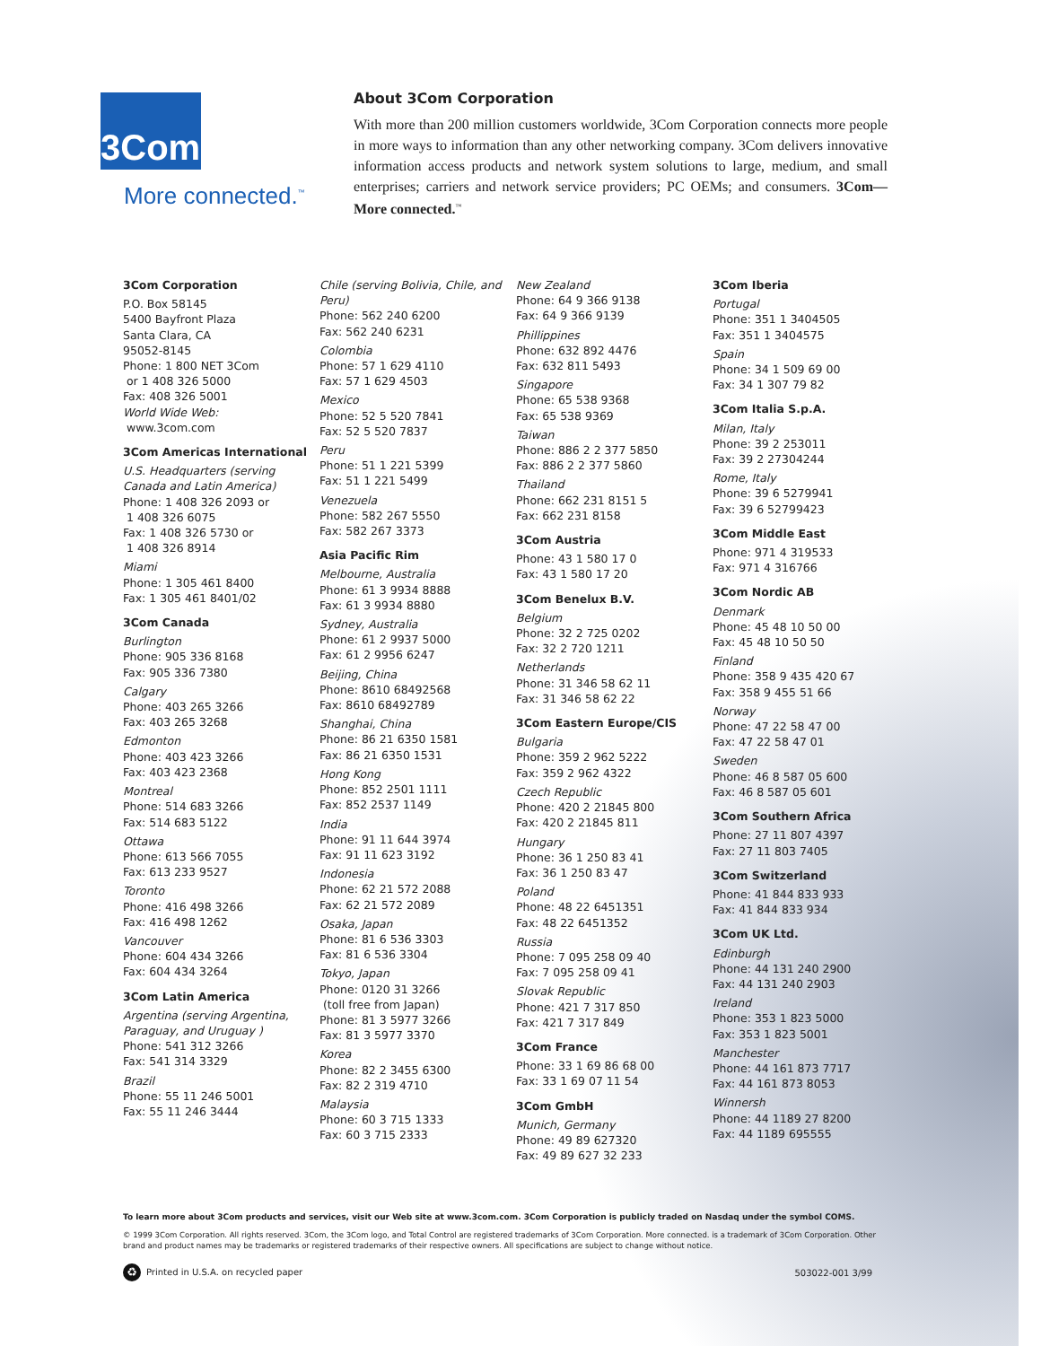3Com
More connected.<sup>™</sup>
About 3Com Corporation
With more than 200 million customers worldwide, 3Com Corporation connects more people in more ways to information than any other networking company. 3Com delivers innovative information access products and network system solutions to large, medium, and small enterprises; carriers and network service providers; PC OEMs; and consumers. 3Com—More connected.<sup>™</sup>
3Com Corporation
P.O. Box 58145
5400 Bayfront Plaza
Santa Clara, CA
95052-8145
Phone: 1 800 NET 3Com
or 1 408 326 5000
Fax: 408 326 5001
World Wide Web:
www.3com.com
3Com Americas International
U.S. Headquarters (serving Canada and Latin America)
Phone: 1 408 326 2093 or
1 408 326 6075
Fax: 1 408 326 5730 or
1 408 326 8914
Miami
Phone: 1 305 461 8400
Fax: 1 305 461 8401/02
3Com Canada
Burlington
Phone: 905 336 8168
Fax: 905 336 7380
Calgary
Phone: 403 265 3266
Fax: 403 265 3268
Edmonton
Phone: 403 423 3266
Fax: 403 423 2368
Montreal
Phone: 514 683 3266
Fax: 514 683 5122
Ottawa
Phone: 613 566 7055
Fax: 613 233 9527
Toronto
Phone: 416 498 3266
Fax: 416 498 1262
Vancouver
Phone: 604 434 3266
Fax: 604 434 3264
3Com Latin America
Argentina (serving Argentina, Paraguay, and Uruguay )
Phone: 541 312 3266
Fax: 541 314 3329
Brazil
Phone: 55 11 246 5001
Fax: 55 11 246 3444
Chile (serving Bolivia, Chile, and Peru)
Phone: 562 240 6200
Fax: 562 240 6231
Colombia
Phone: 57 1 629 4110
Fax: 57 1 629 4503
Mexico
Phone: 52 5 520 7841
Fax: 52 5 520 7837
Peru
Phone: 51 1 221 5399
Fax: 51 1 221 5499
Venezuela
Phone: 582 267 5550
Fax: 582 267 3373
Asia Pacific Rim
Melbourne, Australia
Phone: 61 3 9934 8888
Fax: 61 3 9934 8880
Sydney, Australia
Phone: 61 2 9937 5000
Fax: 61 2 9956 6247
Beijing, China
Phone: 8610 68492568
Fax: 8610 68492789
Shanghai, China
Phone: 86 21 6350 1581
Fax: 86 21 6350 1531
Hong Kong
Phone: 852 2501 1111
Fax: 852 2537 1149
India
Phone: 91 11 644 3974
Fax: 91 11 623 3192
Indonesia
Phone: 62 21 572 2088
Fax: 62 21 572 2089
Osaka, Japan
Phone: 81 6 536 3303
Fax: 81 6 536 3304
Tokyo, Japan
Phone: 0120 31 3266
(toll free from Japan)
Phone: 81 3 5977 3266
Fax: 81 3 5977 3370
Korea
Phone: 82 2 3455 6300
Fax: 82 2 319 4710
Malaysia
Phone: 60 3 715 1333
Fax: 60 3 715 2333
New Zealand
Phone: 64 9 366 9138
Fax: 64 9 366 9139
Phillippines
Phone: 632 892 4476
Fax: 632 811 5493
Singapore
Phone: 65 538 9368
Fax: 65 538 9369
Taiwan
Phone: 886 2 2 377 5850
Fax: 886 2 2 377 5860
Thailand
Phone: 662 231 8151 5
Fax: 662 231 8158
3Com Austria
Phone: 43 1 580 17 0
Fax: 43 1 580 17 20
3Com Benelux B.V.
Belgium
Phone: 32 2 725 0202
Fax: 32 2 720 1211
Netherlands
Phone: 31 346 58 62 11
Fax: 31 346 58 62 22
3Com Eastern Europe/CIS
Bulgaria
Phone: 359 2 962 5222
Fax: 359 2 962 4322
Czech Republic
Phone: 420 2 21845 800
Fax: 420 2 21845 811
Hungary
Phone: 36 1 250 83 41
Fax: 36 1 250 83 47
Poland
Phone: 48 22 6451351
Fax: 48 22 6451352
Russia
Phone: 7 095 258 09 40
Fax: 7 095 258 09 41
Slovak Republic
Phone: 421 7 317 850
Fax: 421 7 317 849
3Com France
Phone: 33 1 69 86 68 00
Fax: 33 1 69 07 11 54
3Com GmbH
Munich, Germany
Phone: 49 89 627320
Fax: 49 89 627 32 233
3Com Iberia
Portugal
Phone: 351 1 3404505
Fax: 351 1 3404575
Spain
Phone: 34 1 509 69 00
Fax: 34 1 307 79 82
3Com Italia S.p.A.
Milan, Italy
Phone: 39 2 253011
Fax: 39 2 27304244
Rome, Italy
Phone: 39 6 5279941
Fax: 39 6 52799423
3Com Middle East
Phone: 971 4 319533
Fax: 971 4 316766
3Com Nordic AB
Denmark
Phone: 45 48 10 50 00
Fax: 45 48 10 50 50
Finland
Phone: 358 9 435 420 67
Fax: 358 9 455 51 66
Norway
Phone: 47 22 58 47 00
Fax: 47 22 58 47 01
Sweden
Phone: 46 8 587 05 600
Fax: 46 8 587 05 601
3Com Southern Africa
Phone: 27 11 807 4397
Fax: 27 11 803 7405
3Com Switzerland
Phone: 41 844 833 933
Fax: 41 844 833 934
3Com UK Ltd.
Edinburgh
Phone: 44 131 240 2900
Fax: 44 131 240 2903
Ireland
Phone: 353 1 823 5000
Fax: 353 1 823 5001
Manchester
Phone: 44 161 873 7717
Fax: 44 161 873 8053
Winnersh
Phone: 44 1189 27 8200
Fax: 44 1189 695555
To learn more about 3Com products and services, visit our Web site at www.3com.com. 3Com Corporation is publicly traded on Nasdaq under the symbol COMS.
© 1999 3Com Corporation. All rights reserved. 3Com, the 3Com logo, and Total Control are registered trademarks of 3Com Corporation. More connected. is a trademark of 3Com Corporation. Other brand and product names may be trademarks or registered trademarks of their respective owners. All specifications are subject to change without notice.
♻ Printed in U.S.A. on recycled paper 503022-001 3/99